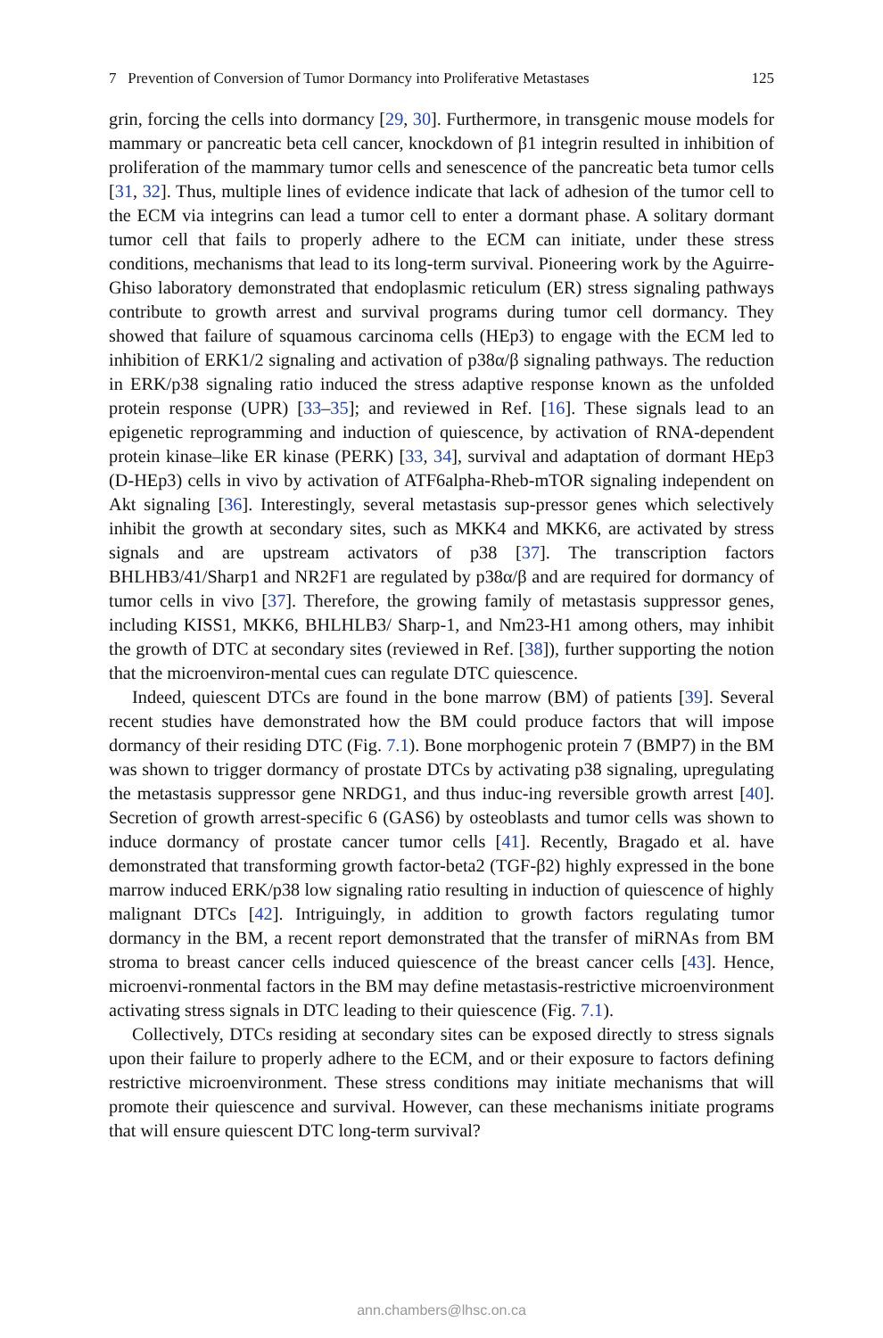7 Prevention of Conversion of Tumor Dormancy into Proliferative Metastases 125
grin, forcing the cells into dormancy [29, 30]. Furthermore, in transgenic mouse models for mammary or pancreatic beta cell cancer, knockdown of β1 integrin resulted in inhibition of proliferation of the mammary tumor cells and senescence of the pancreatic beta tumor cells [31, 32]. Thus, multiple lines of evidence indicate that lack of adhesion of the tumor cell to the ECM via integrins can lead a tumor cell to enter a dormant phase. A solitary dormant tumor cell that fails to properly adhere to the ECM can initiate, under these stress conditions, mechanisms that lead to its long-term survival. Pioneering work by the Aguirre-Ghiso laboratory demonstrated that endoplasmic reticulum (ER) stress signaling pathways contribute to growth arrest and survival programs during tumor cell dormancy. They showed that failure of squamous carcinoma cells (HEp3) to engage with the ECM led to inhibition of ERK1/2 signaling and activation of p38α/β signaling pathways. The reduction in ERK/p38 signaling ratio induced the stress adaptive response known as the unfolded protein response (UPR) [33–35]; and reviewed in Ref. [16]. These signals lead to an epigenetic reprogramming and induction of quiescence, by activation of RNA-dependent protein kinase–like ER kinase (PERK) [33, 34], survival and adaptation of dormant HEp3 (D-HEp3) cells in vivo by activation of ATF6alpha-Rheb-mTOR signaling independent on Akt signaling [36]. Interestingly, several metastasis sup-pressor genes which selectively inhibit the growth at secondary sites, such as MKK4 and MKK6, are activated by stress signals and are upstream activators of p38 [37]. The transcription factors BHLHB3/41/Sharp1 and NR2F1 are regulated by p38α/β and are required for dormancy of tumor cells in vivo [37]. Therefore, the growing family of metastasis suppressor genes, including KISS1, MKK6, BHLHLB3/ Sharp-1, and Nm23-H1 among others, may inhibit the growth of DTC at secondary sites (reviewed in Ref. [38]), further supporting the notion that the microenviron-mental cues can regulate DTC quiescence.
Indeed, quiescent DTCs are found in the bone marrow (BM) of patients [39]. Several recent studies have demonstrated how the BM could produce factors that will impose dormancy of their residing DTC (Fig. 7.1). Bone morphogenic protein 7 (BMP7) in the BM was shown to trigger dormancy of prostate DTCs by activating p38 signaling, upregulating the metastasis suppressor gene NRDG1, and thus induc-ing reversible growth arrest [40]. Secretion of growth arrest-specific 6 (GAS6) by osteoblasts and tumor cells was shown to induce dormancy of prostate cancer tumor cells [41]. Recently, Bragado et al. have demonstrated that transforming growth factor-beta2 (TGF-β2) highly expressed in the bone marrow induced ERK/p38 low signaling ratio resulting in induction of quiescence of highly malignant DTCs [42]. Intriguingly, in addition to growth factors regulating tumor dormancy in the BM, a recent report demonstrated that the transfer of miRNAs from BM stroma to breast cancer cells induced quiescence of the breast cancer cells [43]. Hence, microenvi-ronmental factors in the BM may define metastasis-restrictive microenvironment activating stress signals in DTC leading to their quiescence (Fig. 7.1).
Collectively, DTCs residing at secondary sites can be exposed directly to stress signals upon their failure to properly adhere to the ECM, and or their exposure to factors defining restrictive microenvironment. These stress conditions may initiate mechanisms that will promote their quiescence and survival. However, can these mechanisms initiate programs that will ensure quiescent DTC long-term survival?
ann.chambers@lhsc.on.ca